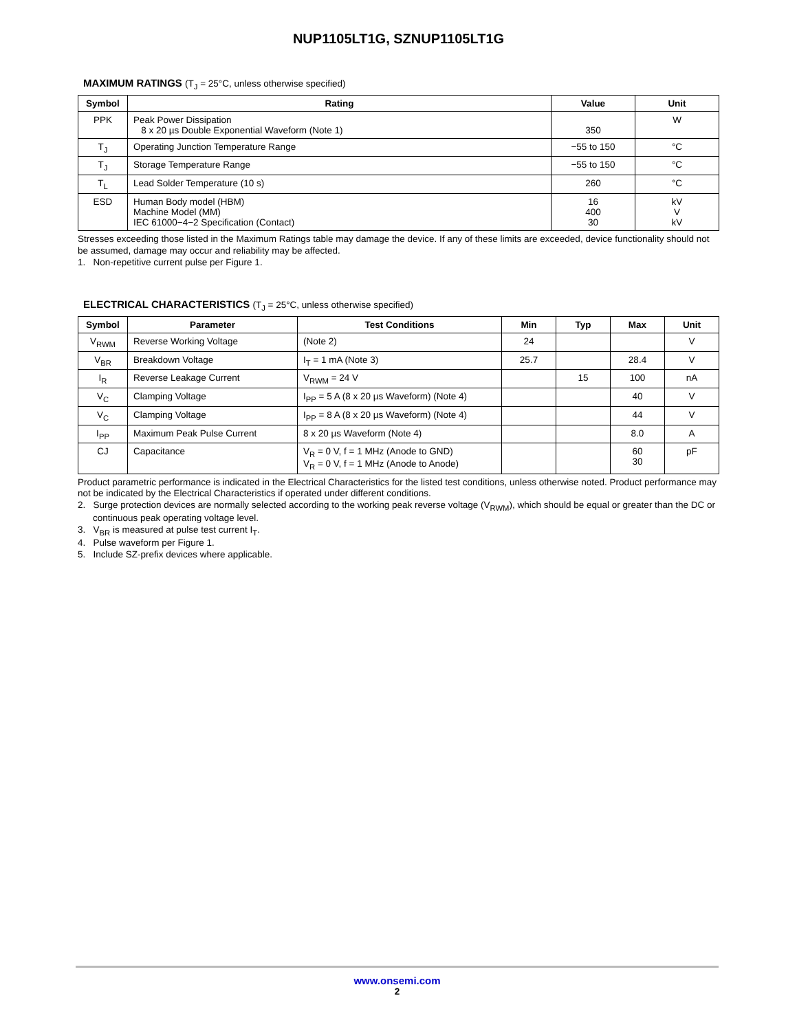NUP1105LT1G, SZNUP1105LT1G
MAXIMUM RATINGS (T<sub>J</sub> = 25°C, unless otherwise specified)
| Symbol | Rating | Value | Unit |
| --- | --- | --- | --- |
| PPK | Peak Power Dissipation 8 x 20 µs Double Exponential Waveform (Note 1) | 350 | W |
| T<sub>J</sub> | Operating Junction Temperature Range | −55 to 150 | °C |
| T<sub>J</sub> | Storage Temperature Range | −55 to 150 | °C |
| T<sub>L</sub> | Lead Solder Temperature (10 s) | 260 | °C |
| ESD | Human Body model (HBM) Machine Model (MM) IEC 61000−4−2 Specification (Contact) | 16 400 30 | kV V kV |
Stresses exceeding those listed in the Maximum Ratings table may damage the device. If any of these limits are exceeded, device functionality should not be assumed, damage may occur and reliability may be affected.
1. Non-repetitive current pulse per Figure 1.
ELECTRICAL CHARACTERISTICS (T<sub>J</sub> = 25°C, unless otherwise specified)
| Symbol | Parameter | Test Conditions | Min | Typ | Max | Unit |
| --- | --- | --- | --- | --- | --- | --- |
| V<sub>RWM</sub> | Reverse Working Voltage | (Note 2) | 24 | | | V |
| V<sub>BR</sub> | Breakdown Voltage | I<sub>T</sub> = 1 mA (Note 3) | 25.7 | | 28.4 | V |
| I<sub>R</sub> | Reverse Leakage Current | V<sub>RWM</sub> = 24 V | | 15 | 100 | nA |
| V<sub>C</sub> | Clamping Voltage | I<sub>PP</sub> = 5 A (8 x 20 µs Waveform) (Note 4) | | | 40 | V |
| V<sub>C</sub> | Clamping Voltage | I<sub>PP</sub> = 8 A (8 x 20 µs Waveform) (Note 4) | | | 44 | V |
| I<sub>PP</sub> | Maximum Peak Pulse Current | 8 x 20 µs Waveform (Note 4) | | | 8.0 | A |
| CJ | Capacitance | V<sub>R</sub> = 0 V, f = 1 MHz (Anode to GND) V<sub>R</sub> = 0 V, f = 1 MHz (Anode to Anode) | | | 60 30 | pF |
Product parametric performance is indicated in the Electrical Characteristics for the listed test conditions, unless otherwise noted. Product performance may not be indicated by the Electrical Characteristics if operated under different conditions.
2. Surge protection devices are normally selected according to the working peak reverse voltage (V<sub>RWM</sub>), which should be equal or greater than the DC or continuous peak operating voltage level.
3. V<sub>BR</sub> is measured at pulse test current I<sub>T</sub>.
4. Pulse waveform per Figure 1.
5. Include SZ-prefix devices where applicable.
www.onsemi.com
2